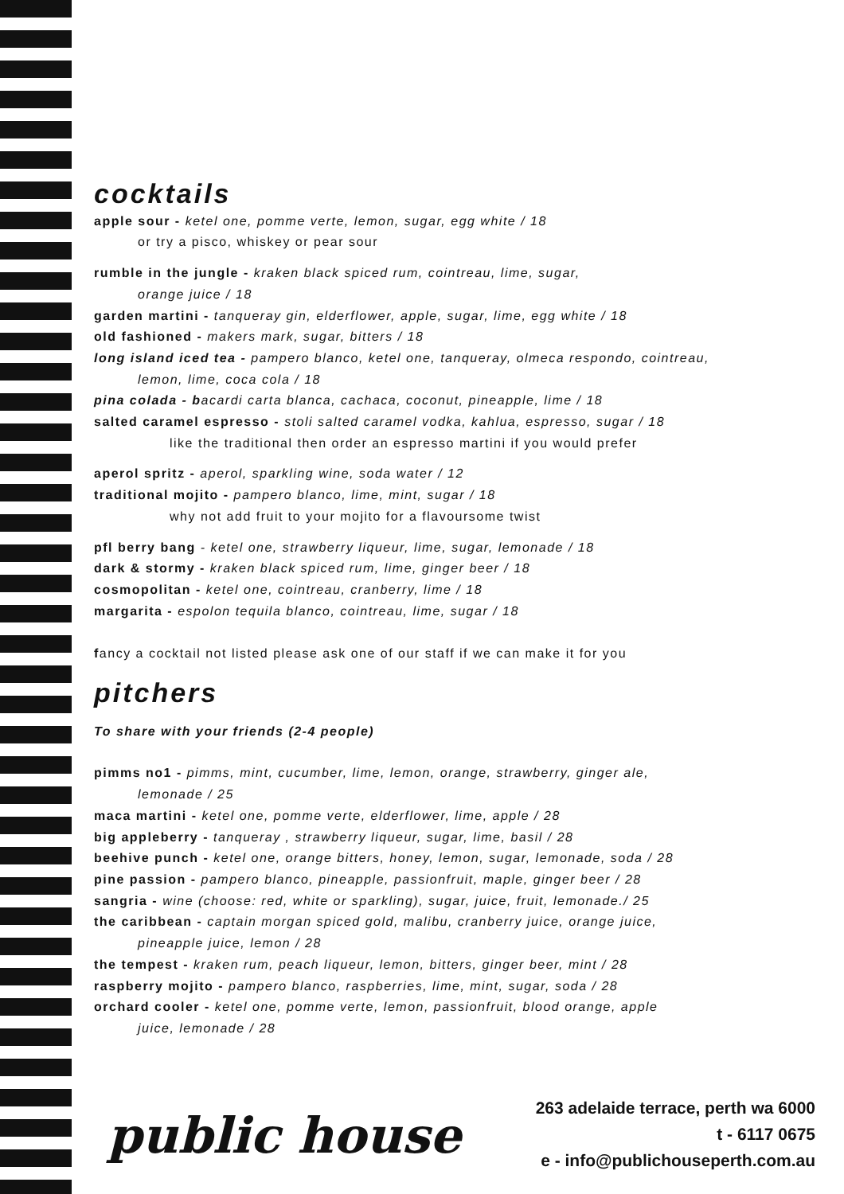cocktails
apple sour - ketel one, pomme verte, lemon, sugar, egg white / 18
or try a pisco, whiskey or pear sour
rumble in the jungle - kraken black spiced rum, cointreau, lime, sugar,
orange juice / 18
garden martini - tanqueray gin, elderflower, apple, sugar, lime, egg white / 18
old fashioned - makers mark, sugar, bitters / 18
long island iced tea - pampero blanco, ketel one, tanqueray, olmeca respondo, cointreau,
lemon, lime, coca cola / 18
pina colada - b acardi carta blanca, cachaca, coconut, pineapple, lime / 18
salted caramel espresso - stoli salted caramel vodka, kahlua, espresso, sugar / 18
like the traditional then order an espresso martini if you would prefer
aperol spritz - aperol, sparkling wine, soda water / 12
traditional mojito - pampero blanco, lime, mint, sugar / 18
why not add fruit to your mojito for a flavoursome twist
pfl berry bang - ketel one, strawberry liqueur, lime, sugar, lemonade / 18
dark & stormy - kraken black spiced rum, lime, ginger beer / 18
cosmopolitan - ketel one, cointreau, cranberry, lime / 18
margarita - espolon tequila blanco, cointreau, lime, sugar / 18
fancy a cocktail not listed please ask one of our staff if we can make it for you
pitchers
To share with your friends (2-4 people)
pimms no1 - pimms, mint, cucumber, lime, lemon, orange, strawberry, ginger ale,
lemonade / 25
maca martini - ketel one, pomme verte, elderflower, lime, apple / 28
big appleberry - tanqueray , strawberry liqueur, sugar, lime, basil / 28
beehive punch - ketel one, orange bitters, honey, lemon, sugar, lemonade, soda / 28
pine passion - pampero blanco, pineapple, passionfruit, maple, ginger beer / 28
sangria - wine (choose: red, white or sparkling), sugar, juice, fruit, lemonade./ 25
the caribbean - captain morgan spiced gold, malibu, cranberry juice, orange juice,
pineapple juice, lemon / 28
the tempest - kraken rum, peach liqueur, lemon, bitters, ginger beer, mint / 28
raspberry mojito - pampero blanco, raspberries, lime, mint, sugar, soda / 28
orchard cooler - ketel one, pomme verte, lemon, passionfruit, blood orange, apple
juice, lemonade / 28
public house
263 adelaide terrace, perth wa 6000
t - 6117 0675
e - info@publichouseperth.com.au